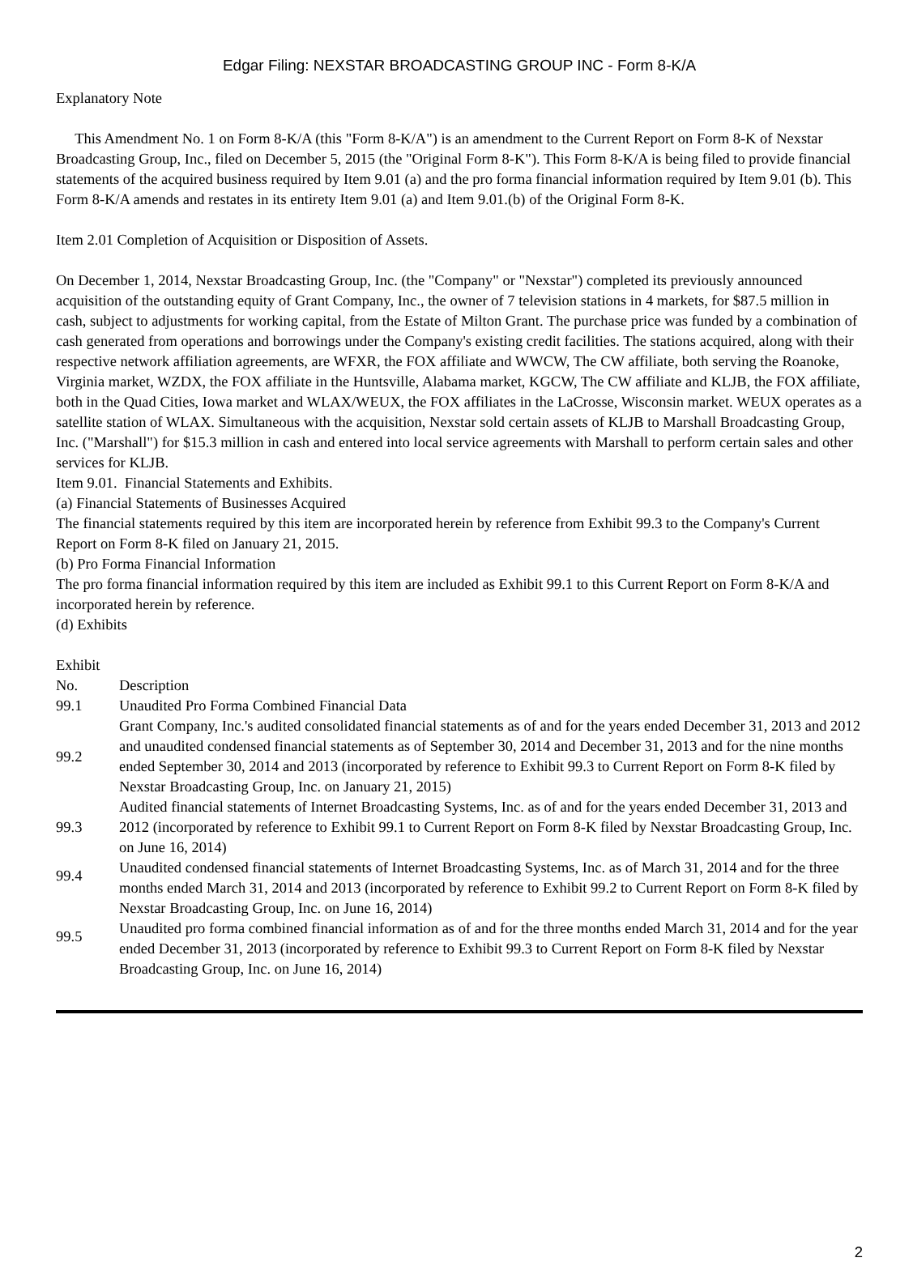Edgar Filing: NEXSTAR BROADCASTING GROUP INC - Form 8-K/A
Explanatory Note
This Amendment No. 1 on Form 8-K/A (this "Form 8-K/A") is an amendment to the Current Report on Form 8-K of Nexstar Broadcasting Group, Inc., filed on December 5, 2015 (the "Original Form 8-K"). This Form 8-K/A is being filed to provide financial statements of the acquired business required by Item 9.01 (a) and the pro forma financial information required by Item 9.01 (b). This Form 8-K/A amends and restates in its entirety Item 9.01 (a) and Item 9.01.(b) of the Original Form 8-K.
Item 2.01 Completion of Acquisition or Disposition of Assets.
On December 1, 2014, Nexstar Broadcasting Group, Inc. (the "Company" or "Nexstar") completed its previously announced acquisition of the outstanding equity of Grant Company, Inc., the owner of 7 television stations in 4 markets, for $87.5 million in cash, subject to adjustments for working capital, from the Estate of Milton Grant. The purchase price was funded by a combination of cash generated from operations and borrowings under the Company's existing credit facilities. The stations acquired, along with their respective network affiliation agreements, are WFXR, the FOX affiliate and WWCW, The CW affiliate, both serving the Roanoke, Virginia market, WZDX, the FOX affiliate in the Huntsville, Alabama market, KGCW, The CW affiliate and KLJB, the FOX affiliate, both in the Quad Cities, Iowa market and WLAX/WEUX, the FOX affiliates in the LaCrosse, Wisconsin market. WEUX operates as a satellite station of WLAX. Simultaneous with the acquisition, Nexstar sold certain assets of KLJB to Marshall Broadcasting Group, Inc. ("Marshall") for $15.3 million in cash and entered into local service agreements with Marshall to perform certain sales and other services for KLJB.
Item 9.01. Financial Statements and Exhibits.
(a) Financial Statements of Businesses Acquired
The financial statements required by this item are incorporated herein by reference from Exhibit 99.3 to the Company's Current Report on Form 8-K filed on January 21, 2015.
(b) Pro Forma Financial Information
The pro forma financial information required by this item are included as Exhibit 99.1 to this Current Report on Form 8-K/A and incorporated herein by reference.
(d) Exhibits
| Exhibit No. | Description |
| --- | --- |
| 99.1 | Unaudited Pro Forma Combined Financial Data |
| 99.2 | Grant Company, Inc.'s audited consolidated financial statements as of and for the years ended December 31, 2013 and 2012 and unaudited condensed financial statements as of September 30, 2014 and December 31, 2013 and for the nine months ended September 30, 2014 and 2013 (incorporated by reference to Exhibit 99.3 to Current Report on Form 8-K filed by Nexstar Broadcasting Group, Inc. on January 21, 2015) |
| 99.3 | Audited financial statements of Internet Broadcasting Systems, Inc. as of and for the years ended December 31, 2013 and 2012 (incorporated by reference to Exhibit 99.1 to Current Report on Form 8-K filed by Nexstar Broadcasting Group, Inc. on June 16, 2014) |
| 99.4 | Unaudited condensed financial statements of Internet Broadcasting Systems, Inc. as of March 31, 2014 and for the three months ended March 31, 2014 and 2013 (incorporated by reference to Exhibit 99.2 to Current Report on Form 8-K filed by Nexstar Broadcasting Group, Inc. on June 16, 2014) |
| 99.5 | Unaudited pro forma combined financial information as of and for the three months ended March 31, 2014 and for the year ended December 31, 2013 (incorporated by reference to Exhibit 99.3 to Current Report on Form 8-K filed by Nexstar Broadcasting Group, Inc. on June 16, 2014) |
2